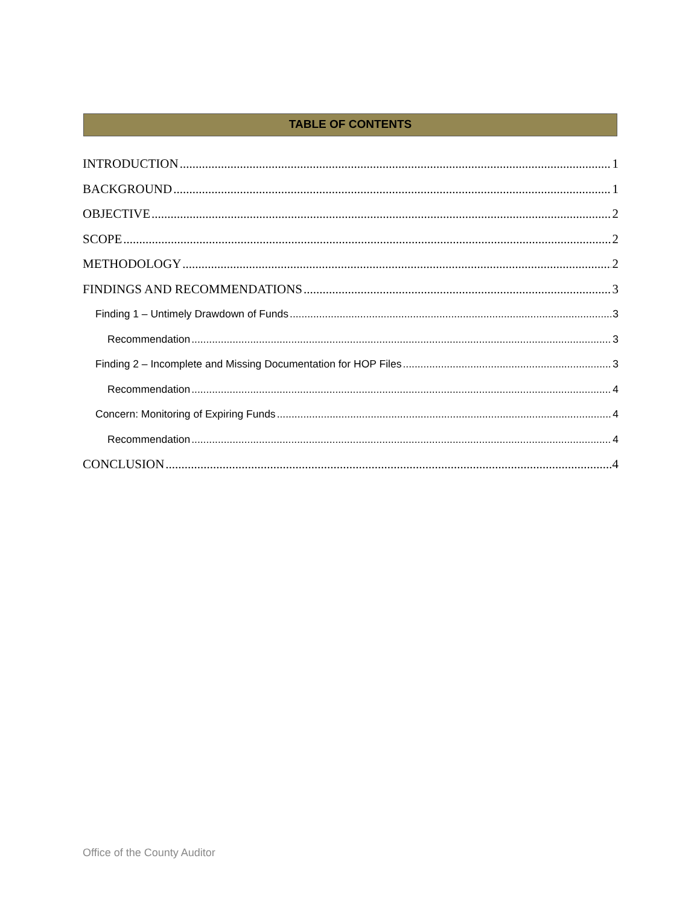TABLE OF CONTENTS
INTRODUCTION 1
BACKGROUND 1
OBJECTIVE 2
SCOPE 2
METHODOLOGY 2
FINDINGS AND RECOMMENDATIONS 3
Finding 1 – Untimely Drawdown of Funds 3
Recommendation 3
Finding 2 – Incomplete and Missing Documentation for HOP Files 3
Recommendation 4
Concern: Monitoring of Expiring Funds 4
Recommendation 4
CONCLUSION 4
Office of the County Auditor